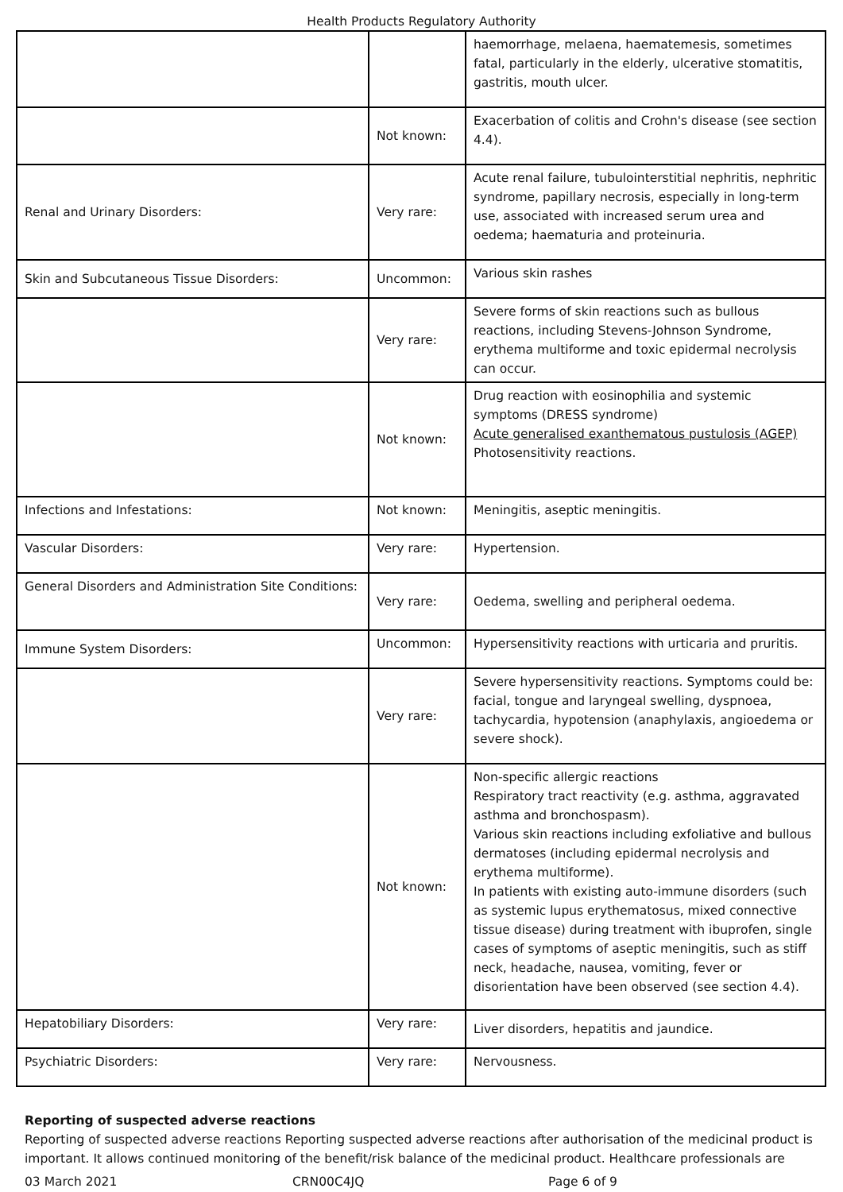Health Products Regulatory Authority
| | | haemorrhage, melaena, haematemesis, sometimes fatal, particularly in the elderly, ulcerative stomatitis, gastritis, mouth ulcer. |
| | Not known: | Exacerbation of colitis and Crohn's disease (see section 4.4). |
| Renal and Urinary Disorders: | Very rare: | Acute renal failure, tubulointerstitial nephritis, nephritic syndrome, papillary necrosis, especially in long-term use, associated with increased serum urea and oedema; haematuria and proteinuria. |
| Skin and Subcutaneous Tissue Disorders: | Uncommon: | Various skin rashes |
| | Very rare: | Severe forms of skin reactions such as bullous reactions, including Stevens-Johnson Syndrome, erythema multiforme and toxic epidermal necrolysis can occur. |
| | Not known: | Drug reaction with eosinophilia and systemic symptoms (DRESS syndrome) Acute generalised exanthematous pustulosis (AGEP) Photosensitivity reactions. |
| Infections and Infestations: | Not known: | Meningitis, aseptic meningitis. |
| Vascular Disorders: | Very rare: | Hypertension. |
| General Disorders and Administration Site Conditions: | Very rare: | Oedema, swelling and peripheral oedema. |
| Immune System Disorders: | Uncommon: | Hypersensitivity reactions with urticaria and pruritis. |
| | Very rare: | Severe hypersensitivity reactions. Symptoms could be: facial, tongue and laryngeal swelling, dyspnoea, tachycardia, hypotension (anaphylaxis, angioedema or severe shock). |
| | Not known: | Non-specific allergic reactions Respiratory tract reactivity (e.g. asthma, aggravated asthma and bronchospasm). Various skin reactions including exfoliative and bullous dermatoses (including epidermal necrolysis and erythema multiforme). In patients with existing auto-immune disorders (such as systemic lupus erythematosus, mixed connective tissue disease) during treatment with ibuprofen, single cases of symptoms of aseptic meningitis, such as stiff neck, headache, nausea, vomiting, fever or disorientation have been observed (see section 4.4). |
| Hepatobiliary Disorders: | Very rare: | Liver disorders, hepatitis and jaundice. |
| Psychiatric Disorders: | Very rare: | Nervousness. |
Reporting of suspected adverse reactions
Reporting of suspected adverse reactions Reporting suspected adverse reactions after authorisation of the medicinal product is important. It allows continued monitoring of the benefit/risk balance of the medicinal product. Healthcare professionals are
03 March 2021 CRN00C4JQ Page 6 of 9